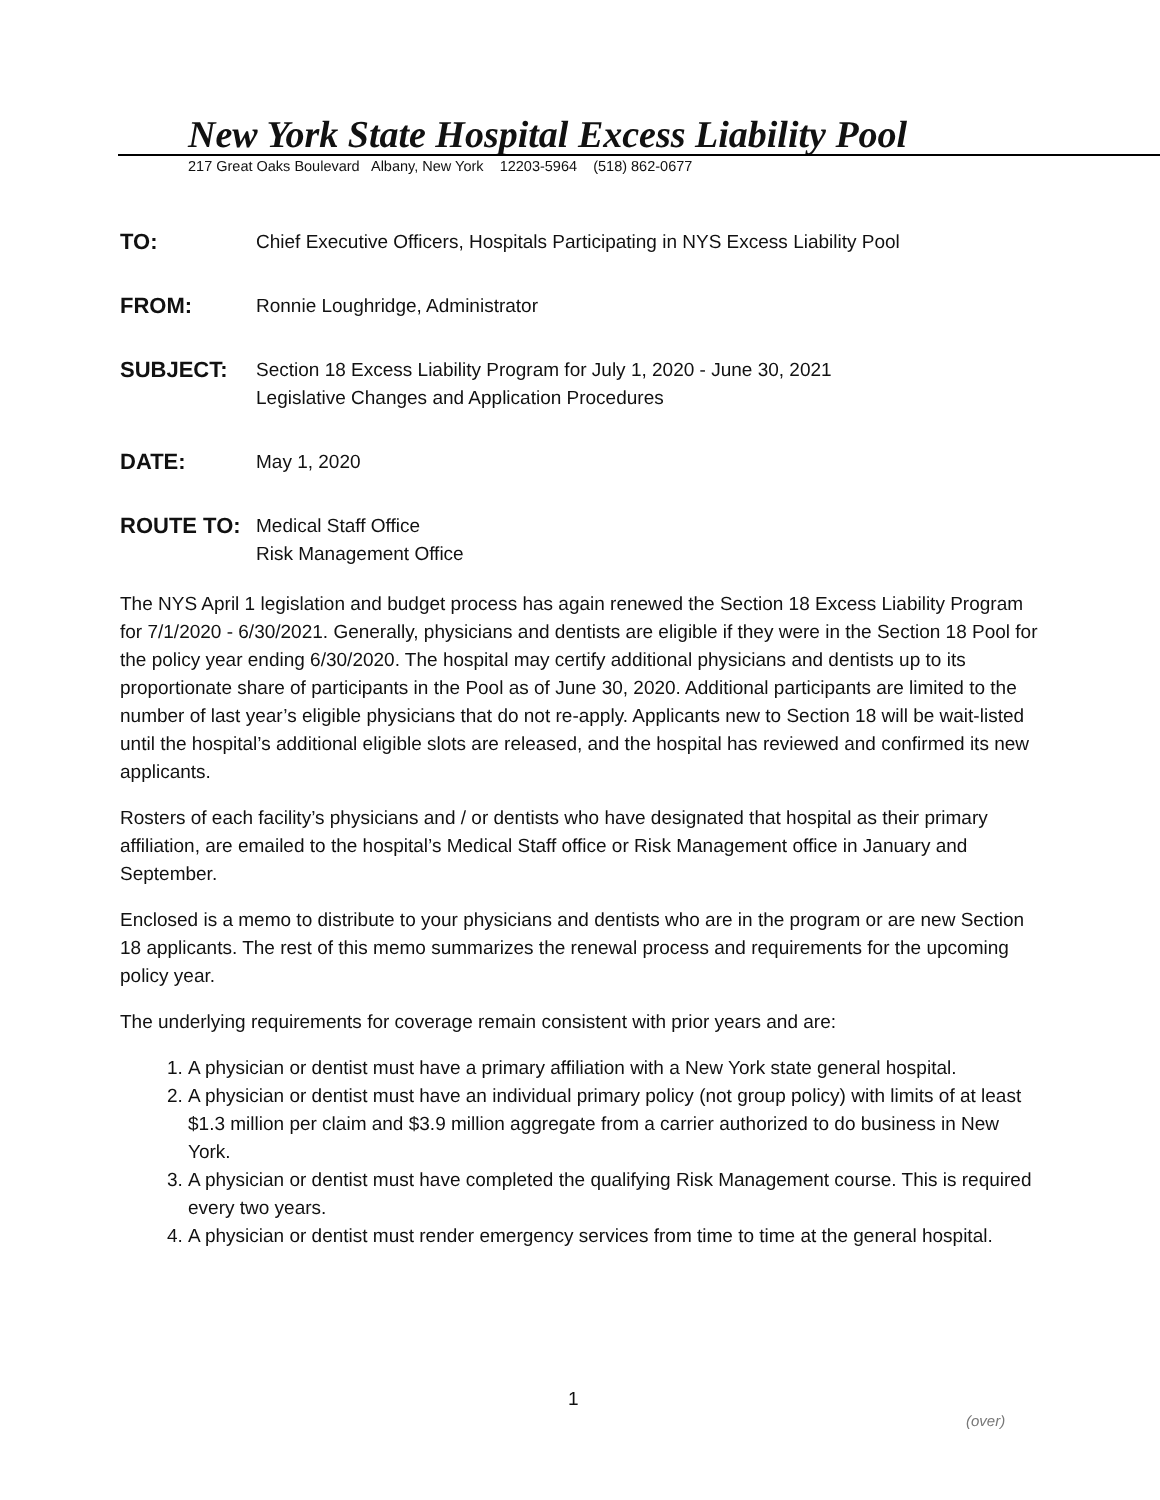New York State Hospital Excess Liability Pool
217 Great Oaks Boulevard Albany, New York 12203-5964 (518) 862-0677
TO:
Chief Executive Officers, Hospitals Participating in NYS Excess Liability Pool
FROM:
Ronnie Loughridge, Administrator
SUBJECT:
Section 18 Excess Liability Program for July 1, 2020 - June 30, 2021
Legislative Changes and Application Procedures
DATE:
May 1, 2020
ROUTE TO:
Medical Staff Office
Risk Management Office
The NYS April 1 legislation and budget process has again renewed the Section 18 Excess Liability Program for 7/1/2020 - 6/30/2021. Generally, physicians and dentists are eligible if they were in the Section 18 Pool for the policy year ending 6/30/2020. The hospital may certify additional physicians and dentists up to its proportionate share of participants in the Pool as of June 30, 2020. Additional participants are limited to the number of last year’s eligible physicians that do not re-apply. Applicants new to Section 18 will be wait-listed until the hospital’s additional eligible slots are released, and the hospital has reviewed and confirmed its new applicants.
Rosters of each facility’s physicians and / or dentists who have designated that hospital as their primary affiliation, are emailed to the hospital’s Medical Staff office or Risk Management office in January and September.
Enclosed is a memo to distribute to your physicians and dentists who are in the program or are new Section 18 applicants. The rest of this memo summarizes the renewal process and requirements for the upcoming policy year.
The underlying requirements for coverage remain consistent with prior years and are:
1. A physician or dentist must have a primary affiliation with a New York state general hospital.
2. A physician or dentist must have an individual primary policy (not group policy) with limits of at least $1.3 million per claim and $3.9 million aggregate from a carrier authorized to do business in New York.
3. A physician or dentist must have completed the qualifying Risk Management course. This is required every two years.
4. A physician or dentist must render emergency services from time to time at the general hospital.
1
(over)